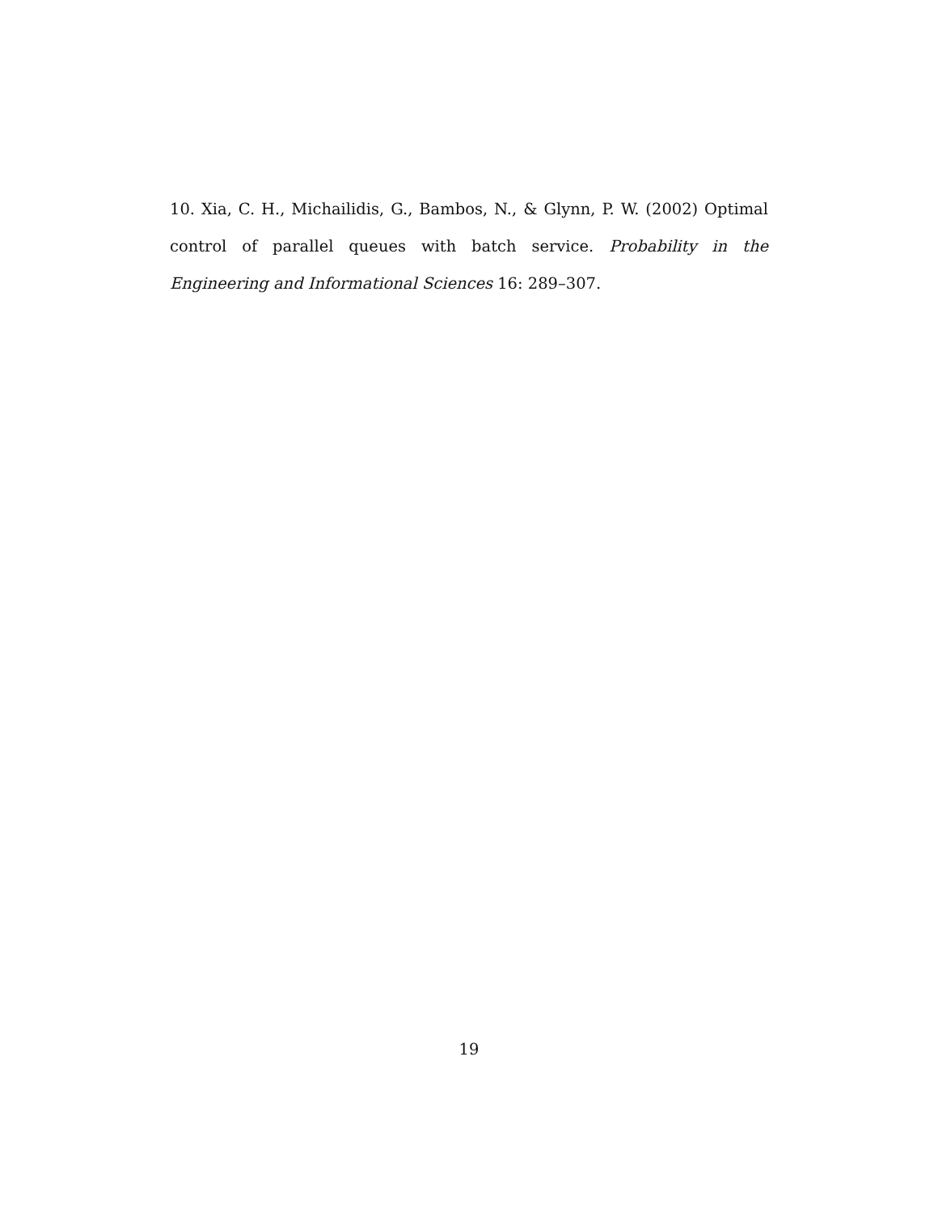10. Xia, C. H., Michailidis, G., Bambos, N., & Glynn, P. W. (2002) Optimal control of parallel queues with batch service. Probability in the Engineering and Informational Sciences 16: 289–307.
19